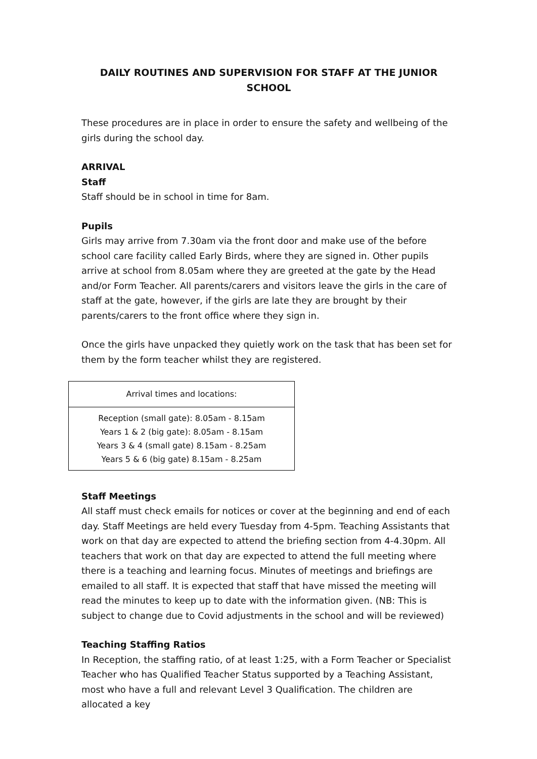DAILY ROUTINES AND SUPERVISION FOR STAFF AT THE JUNIOR SCHOOL
These procedures are in place in order to ensure the safety and wellbeing of the girls during the school day.
ARRIVAL
Staff
Staff should be in school in time for 8am.
Pupils
Girls may arrive from 7.30am via the front door and make use of the before school care facility called Early Birds, where they are signed in. Other pupils arrive at school from 8.05am where they are greeted at the gate by the Head and/or Form Teacher. All parents/carers and visitors leave the girls in the care of staff at the gate, however, if the girls are late they are brought by their parents/carers to the front office where they sign in.
Once the girls have unpacked they quietly work on the task that has been set for them by the form teacher whilst they are registered.
| Arrival times and locations: |
| --- |
| Reception (small gate): 8.05am - 8.15am Years 1 & 2 (big gate): 8.05am - 8.15am Years 3 & 4 (small gate) 8.15am - 8.25am Years 5 & 6 (big gate) 8.15am - 8.25am |
Staff Meetings
All staff must check emails for notices or cover at the beginning and end of each day. Staff Meetings are held every Tuesday from 4-5pm. Teaching Assistants that work on that day are expected to attend the briefing section from 4-4.30pm. All teachers that work on that day are expected to attend the full meeting where there is a teaching and learning focus. Minutes of meetings and briefings are emailed to all staff. It is expected that staff that have missed the meeting will read the minutes to keep up to date with the information given. (NB: This is subject to change due to Covid adjustments in the school and will be reviewed)
Teaching Staffing Ratios
In Reception, the staffing ratio, of at least 1:25, with a Form Teacher or Specialist Teacher who has Qualified Teacher Status supported by a Teaching Assistant, most who have a full and relevant Level 3 Qualification. The children are allocated a key